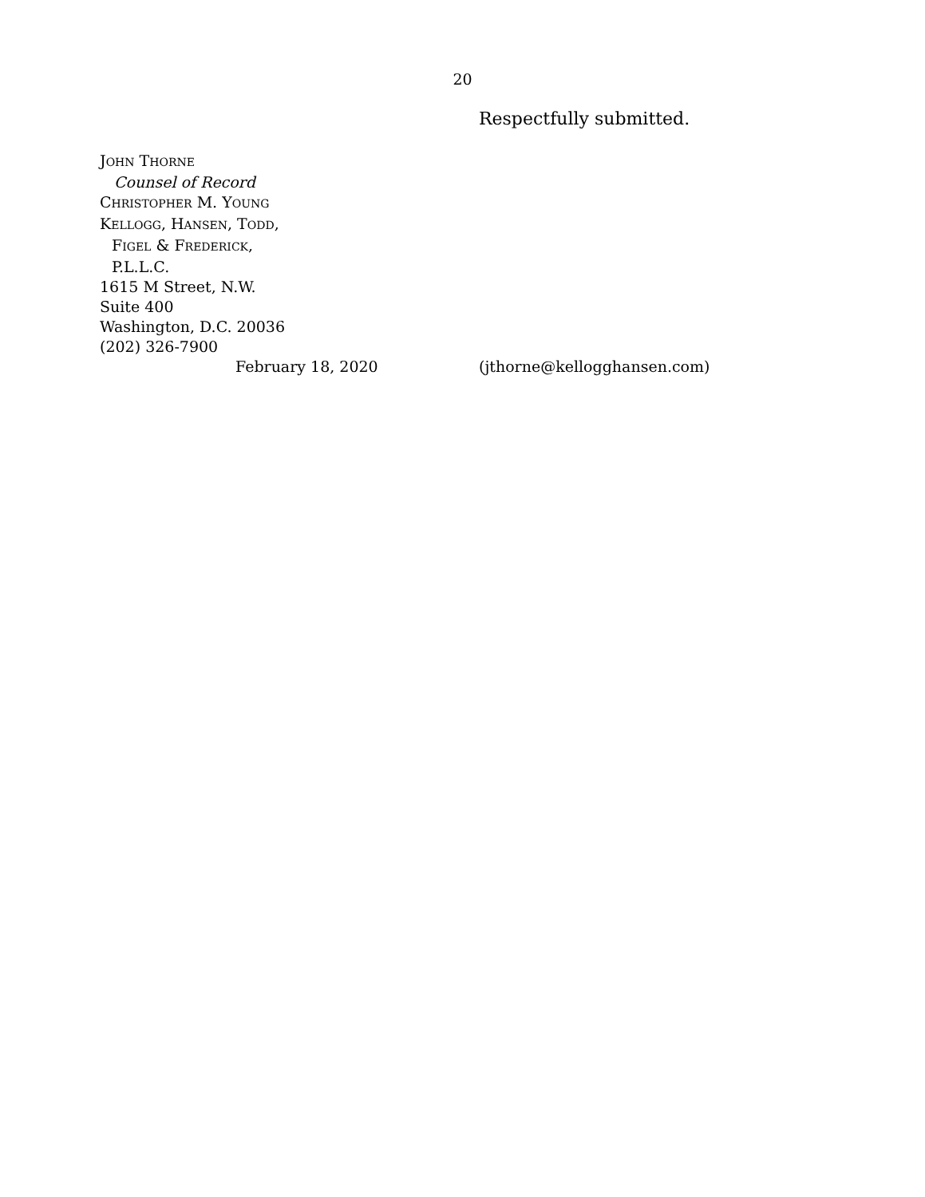20
Respectfully submitted.
JOHN THORNE
Counsel of Record
CHRISTOPHER M. YOUNG
KELLOGG, HANSEN, TODD,
FIGEL & FREDERICK,
P.L.L.C.
1615 M Street, N.W.
Suite 400
Washington, D.C. 20036
(202) 326-7900
February 18, 2020 (jthorne@kellogghansen.com)